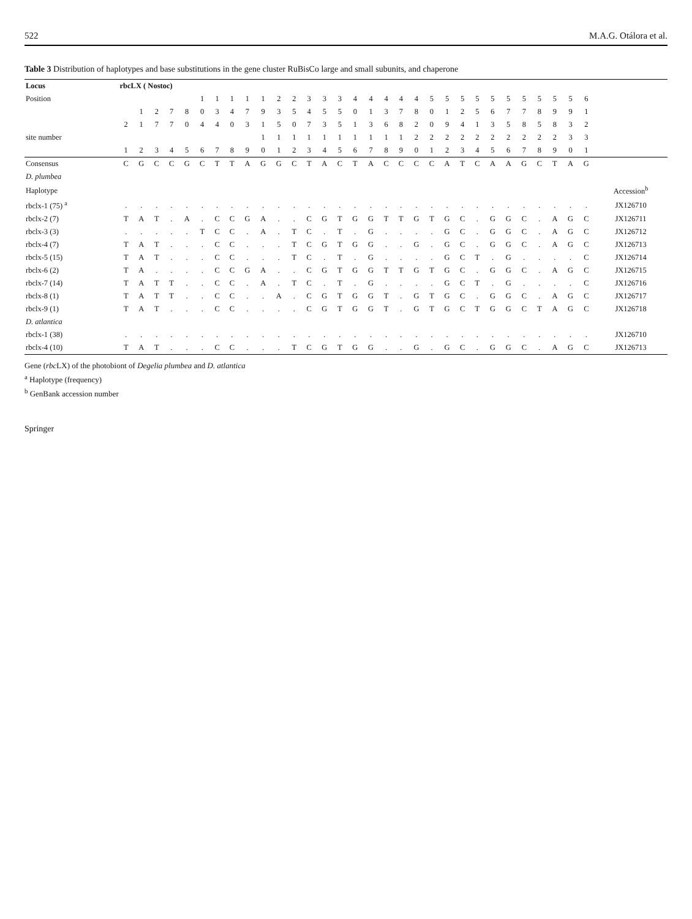522 M.A.G. Otálora et al.
Table 3 Distribution of haplotypes and base substitutions in the gene cluster RuBisCo large and small subunits, and chaperone
| Locus | rbcLX ( Nostoc) | | | | | | | | | | | | | | | | | | | | | | | | | | | | | | | |
| --- | --- | --- | --- | --- | --- | --- | --- | --- | --- | --- | --- | --- | --- | --- | --- | --- | --- | --- | --- | --- | --- | --- | --- | --- | --- | --- | --- | --- | --- | --- | --- | --- |
| Position | | | | | | 1 | 1 | 1 | 1 | 1 | 2 | 2 | 3 | 3 | 3 | 4 | 4 | 4 | 4 | 4 | 5 | 5 | 5 | 5 | 5 | 5 | 5 | 5 | 5 | 5 | 6 | |
| | | 1 | 2 | 7 | 8 | 0 | 3 | 4 | 7 | 9 | 3 | 5 | 4 | 5 | 5 | 0 | 1 | 3 | 7 | 8 | 0 | 1 | 2 | 5 | 6 | 7 | 7 | 8 | 9 | 9 | 1 | |
| | 2 | 1 | 7 | 7 | 0 | 4 | 4 | 0 | 3 | 1 | 5 | 0 | 7 | 3 | 5 | 1 | 3 | 6 | 8 | 2 | 0 | 9 | 4 | 1 | 3 | 5 | 8 | 5 | 8 | 3 | 2 | |
| site number | | | | | | | | | | 1 | 1 | 1 | 1 | 1 | 1 | 1 | 1 | 1 | 1 | 2 | 2 | 2 | 2 | 2 | 2 | 2 | 2 | 2 | 2 | 3 | 3 | |
| | 1 | 2 | 3 | 4 | 5 | 6 | 7 | 8 | 9 | 0 | 1 | 2 | 3 | 4 | 5 | 6 | 7 | 8 | 9 | 0 | 1 | 2 | 3 | 4 | 5 | 6 | 7 | 8 | 9 | 0 | 1 | |
| Consensus | C | G | C | C | G | C | T | T | A | G | G | C | T | A | C | T | A | C | C | C | C | A | T | C | A | A | G | C | T | A | G | |
| D. plumbea | | | | | | | | | | | | | | | | | | | | | | | | | | | | | | | | |
| Haplotype | | | | | | | | | | | | | | | | | | | | | | | | | | | | | | | | Accession<sup>b</sup> |
| rbclx-1 (75) <sup>a</sup> | . | . | . | . | . | . | . | . | . | . | . | . | . | . | . | . | . | . | . | . | . | . | . | . | . | . | . | . | . | . | . | JX126710 |
| rbclx-2 (7) | T | A | T | . | A | . | C | C | G | A | . | . | C | G | T | G | G | T | T | G | T | G | C | . | G | G | C | . | A | G | C | JX126711 |
| rbclx-3 (3) | . | . | . | . | . | T | C | C | . | A | . | T | C | . | T | . | G | . | . | . | . | G | C | . | G | G | C | . | A | G | C | JX126712 |
| rbclx-4 (7) | T | A | T | . | . | . | C | C | . | . | . | T | C | G | T | G | G | . | . | G | . | G | C | . | G | G | C | . | A | G | C | JX126713 |
| rbclx-5 (15) | T | A | T | . | . | . | C | C | . | . | . | T | C | . | T | . | G | . | . | . | . | G | C | T | . | G | . | . | . | . | C | JX126714 |
| rbclx-6 (2) | T | A | . | . | . | . | C | C | G | A | . | . | C | G | T | G | G | T | T | G | T | G | C | . | G | G | C | . | A | G | C | JX126715 |
| rbclx-7 (14) | T | A | T | T | . | . | C | C | . | A | . | T | C | . | T | . | G | . | . | . | . | G | C | T | . | G | . | . | . | . | C | JX126716 |
| rbclx-8 (1) | T | A | T | T | . | . | C | C | . | . | A | . | C | G | T | G | G | T | . | G | T | G | C | . | G | G | C | . | A | G | C | JX126717 |
| rbclx-9 (1) | T | A | T | . | . | . | C | C | . | . | . | . | C | G | T | G | G | T | . | G | T | G | C | T | G | G | C | T | A | G | C | JX126718 |
| D. atlantica | | | | | | | | | | | | | | | | | | | | | | | | | | | | | | | | |
| rbclx-1 (38) | . | . | . | . | . | . | . | . | . | . | . | . | . | . | . | . | . | . | . | . | . | . | . | . | . | . | . | . | . | . | . | JX126710 |
| rbclx-4 (10) | T | A | T | . | . | . | C | C | . | . | . | T | C | G | T | G | G | . | . | G | . | G | C | . | G | G | C | . | A | G | C | JX126713 |
Gene (rbc LX) of the photobiont of Degelia plumbea and D. atlantica
<sup>a</sup> Haplotype (frequency)
<sup>b</sup> GenBank accession number
Springer